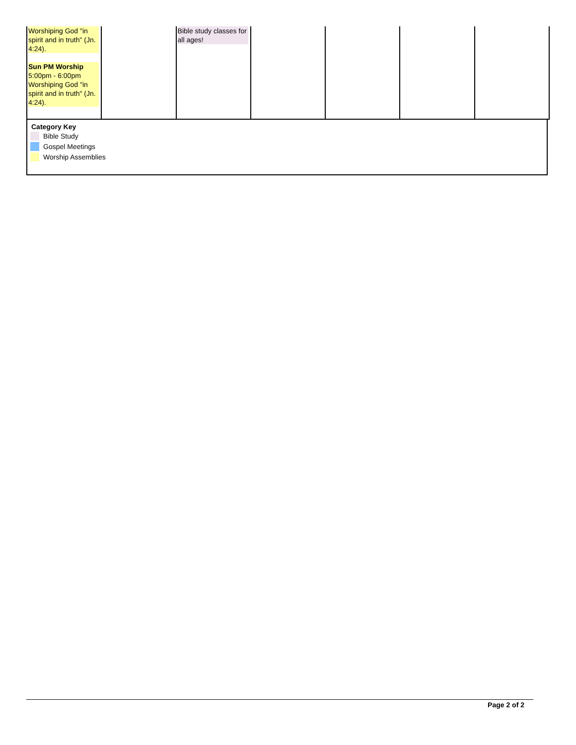| Worshiping God "in spirit and in truth" (Jn. 4:24). Sun PM Worship 5:00pm - 6:00pm Worshiping God "in spirit and in truth" (Jn. 4:24). | | Bible study classes for all ages! | | | | |
Category Key
Bible Study
Gospel Meetings
Worship Assemblies
Page 2 of 2